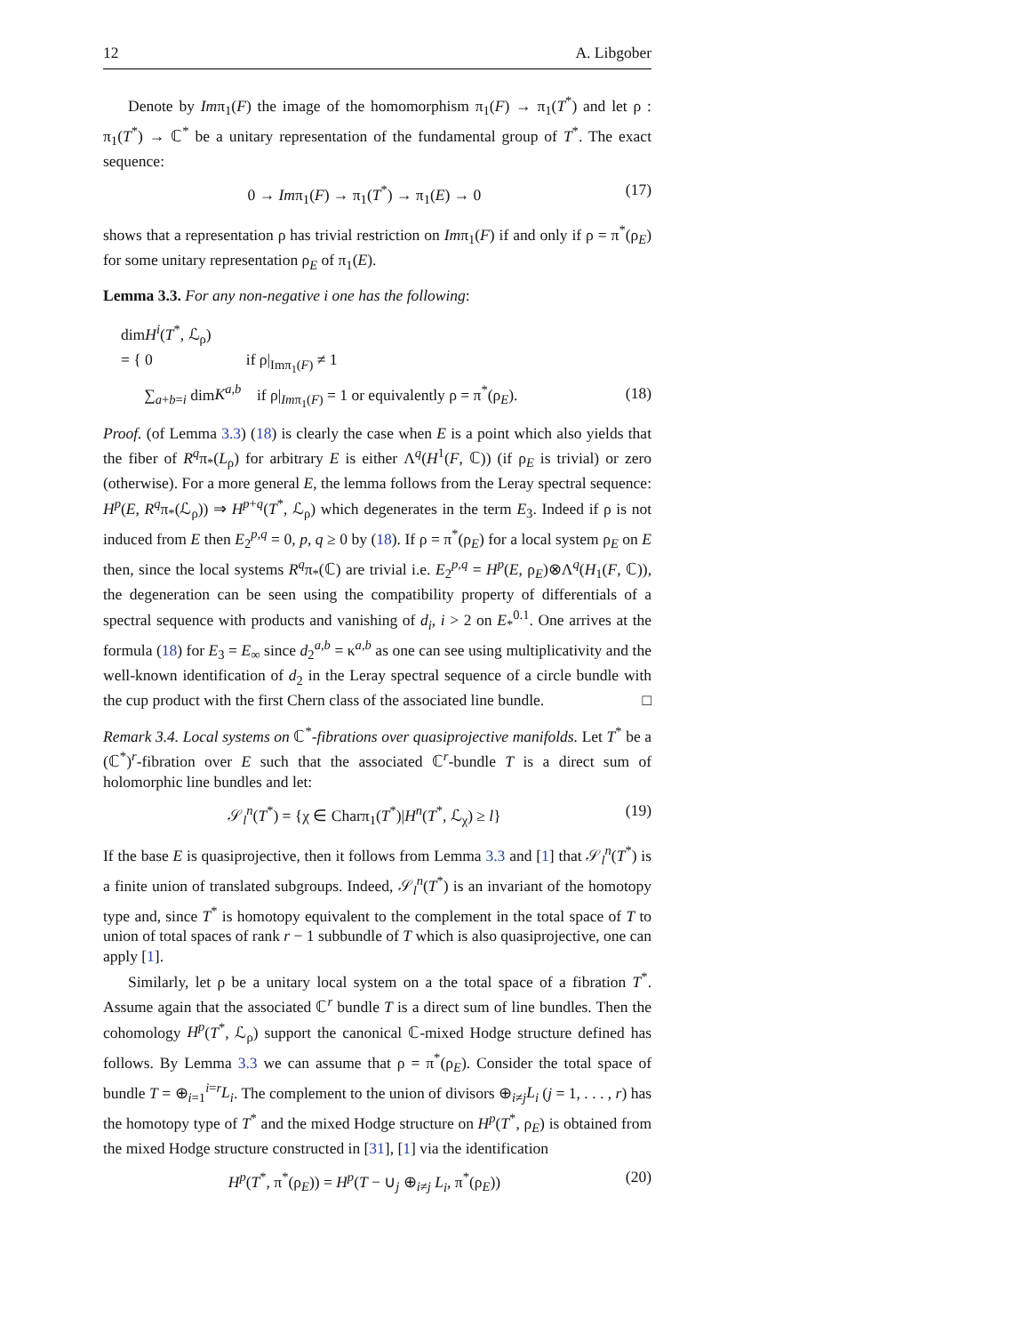12 A. Libgober
Denote by Imπ<sub>1</sub>(F) the image of the homomorphism π<sub>1</sub>(F) → π<sub>1</sub>(T<sup>*</sup>) and let ρ : π<sub>1</sub>(T<sup>*</sup>) → ℂ<sup>*</sup> be a unitary representation of the fundamental group of T<sup>*</sup>. The exact sequence:
0 → Imπ<sub>1</sub>(F) → π<sub>1</sub>(T<sup>*</sup>) → π<sub>1</sub>(E) → 0 (17)
shows that a representation ρ has trivial restriction on Imπ<sub>1</sub>(F) if and only if ρ = π<sup>*</sup>(ρ<sub>E</sub>) for some unitary representation ρ<sub>E</sub> of π<sub>1</sub>(E).
Lemma 3.3. For any non-negative i one has the following:
dimH<sup>i</sup>(T<sup>*</sup>, ℒ<sub>ρ</sub>)
= { 0 if ρ|<sub>Imπ<sub>1</sub>(F)</sub> ≠ 1
∑<sub>a+b=i</sub> dimK<sup>a,b</sup> if ρ|<sub>Imπ<sub>1</sub>(F)</sub> = 1 or equivalently ρ = π<sup>*</sup>(ρ<sub>E</sub>). (18)
Proof. (of Lemma 3.3) (18) is clearly the case when E is a point which also yields that the fiber of R<sup>q</sup>π<sub>*</sub>(L<sub>ρ</sub>) for arbitrary E is either Λ<sup>q</sup>(H<sup>1</sup>(F, ℂ)) (if ρ<sub>E</sub> is trivial) or zero (otherwise). For a more general E, the lemma follows from the Leray spectral sequence: H<sup>p</sup>(E, R<sup>q</sup>π<sub>*</sub>(ℒ<sub>ρ</sub>)) ⇒ H<sup>p+q</sup>(T<sup>*</sup>, ℒ<sub>ρ</sub>) which degenerates in the term E<sub>3</sub>. Indeed if ρ is not induced from E then E<sub>2</sub><sup>p,q</sup> = 0, p, q ≥ 0 by (18). If ρ = π<sup>*</sup>(ρ<sub>E</sub>) for a local system ρ<sub>E</sub> on E then, since the local systems R<sup>q</sup>π<sub>*</sub>(ℂ) are trivial i.e. E<sub>2</sub><sup>p,q</sup> = H<sup>p</sup>(E, ρ<sub>E</sub>)⊗Λ<sup>q</sup>(H<sub>1</sub>(F, ℂ)), the degeneration can be seen using the compatibility property of differentials of a spectral sequence with products and vanishing of d<sub>i</sub>, i > 2 on E<sub>*</sub><sup>0.1</sup>. One arrives at the formula (18) for E<sub>3</sub> = E<sub>∞</sub> since d<sub>2</sub><sup>a,b</sup> = κ<sup>a,b</sup> as one can see using multiplicativity and the well-known identification of d<sub>2</sub> in the Leray spectral sequence of a circle bundle with the cup product with the first Chern class of the associated line bundle. □
Remark 3.4. Local systems on ℂ<sup>*</sup>-fibrations over quasiprojective manifolds. Let T<sup>*</sup> be a (ℂ<sup>*</sup>)<sup>r</sup>-fibration over E such that the associated ℂ<sup>r</sup>-bundle T is a direct sum of holomorphic line bundles and let:
𝒮<sub>l</sub><sup>n</sup>(T<sup>*</sup>) = {χ ∈ Charπ<sub>1</sub>(T<sup>*</sup>)|H<sup>n</sup>(T<sup>*</sup>, ℒ<sub>χ</sub>) ≥ l} (19)
If the base E is quasiprojective, then it follows from Lemma 3.3 and [1] that 𝒮<sub>l</sub><sup>n</sup>(T<sup>*</sup>) is a finite union of translated subgroups. Indeed, 𝒮<sub>l</sub><sup>n</sup>(T<sup>*</sup>) is an invariant of the homotopy type and, since T<sup>*</sup> is homotopy equivalent to the complement in the total space of T to union of total spaces of rank r − 1 subbundle of T which is also quasiprojective, one can apply [1].
Similarly, let ρ be a unitary local system on a the total space of a fibration T<sup>*</sup>. Assume again that the associated ℂ<sup>r</sup> bundle T is a direct sum of line bundles. Then the cohomology H<sup>p</sup>(T<sup>*</sup>, ℒ<sub>ρ</sub>) support the canonical ℂ-mixed Hodge structure defined has follows. By Lemma 3.3 we can assume that ρ = π<sup>*</sup>(ρ<sub>E</sub>). Consider the total space of bundle T = ⊕<sub>i=1</sub><sup>i=r</sup>L<sub>i</sub>. The complement to the union of divisors ⊕<sub>i≠j</sub>L<sub>i</sub> (j = 1, . . . , r) has the homotopy type of T<sup>*</sup> and the mixed Hodge structure on H<sup>p</sup>(T<sup>*</sup>, ρ<sub>E</sub>) is obtained from the mixed Hodge structure constructed in [31], [1] via the identification
H<sup>p</sup>(T<sup>*</sup>, π<sup>*</sup>(ρ<sub>E</sub>)) = H<sup>p</sup>(T − ∪<sub>j</sub> ⊕<sub>i≠j</sub> L<sub>i</sub>, π<sup>*</sup>(ρ<sub>E</sub>)) (20)